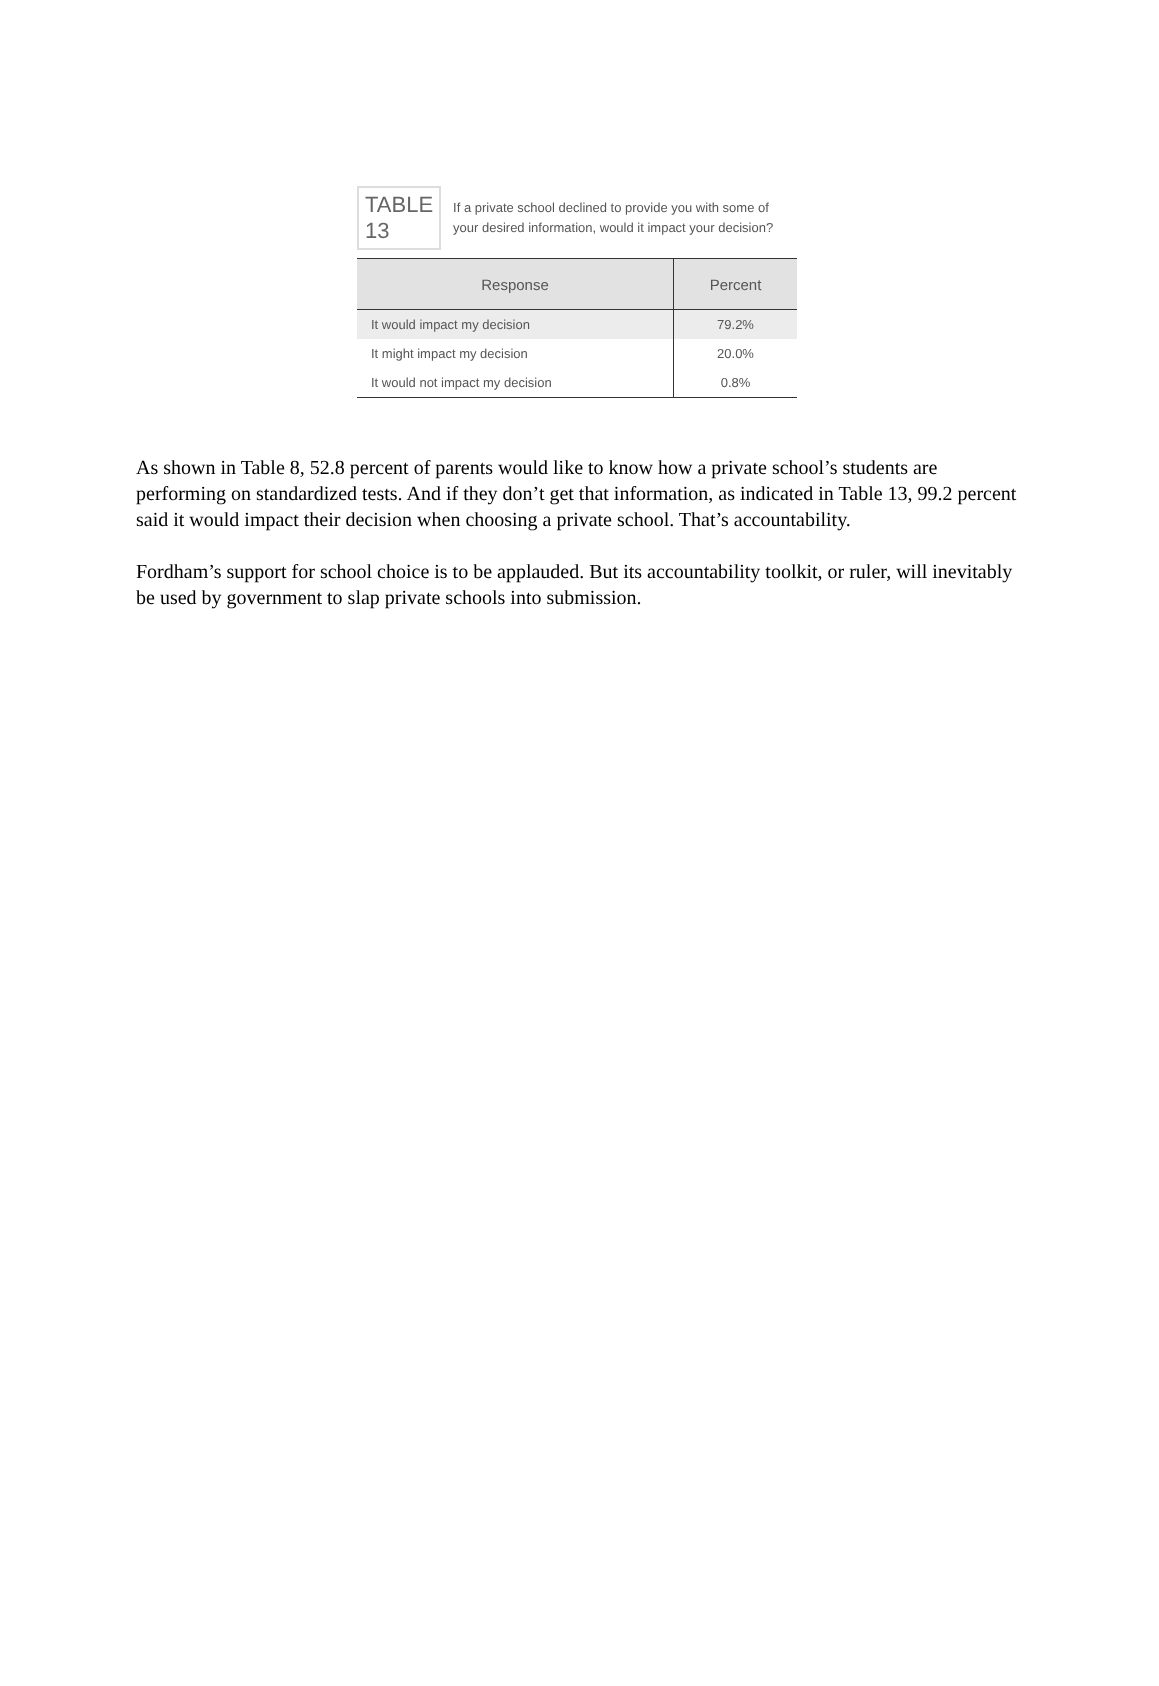TABLE 13
If a private school declined to provide you with some of your desired information, would it impact your decision?
| Response | Percent |
| --- | --- |
| It would impact my decision | 79.2% |
| It might impact my decision | 20.0% |
| It would not impact my decision | 0.8% |
As shown in Table 8, 52.8 percent of parents would like to know how a private school’s students are performing on standardized tests. And if they don’t get that information, as indicated in Table 13, 99.2 percent said it would impact their decision when choosing a private school. That’s accountability.
Fordham’s support for school choice is to be applauded. But its accountability toolkit, or ruler, will inevitably be used by government to slap private schools into submission.